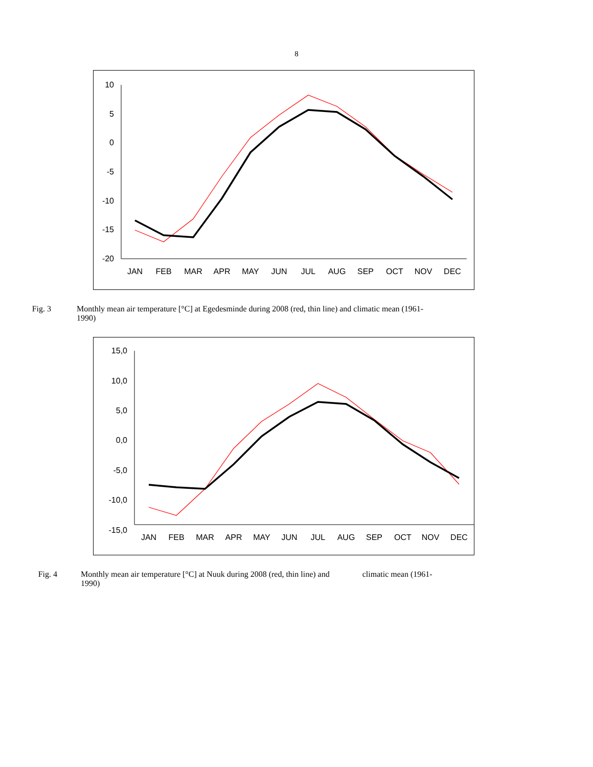8
10
5
0
-5
-10
-15
-20
JAN
FEB
MAR
APR
MAY
JUN
JUL
AUG
SEP
OCT
NOV
DEC
Fig. 3 Monthly mean air temperature [°C] at Egedesminde during 2008 (red, thin line) and climatic mean (1961-1990)
15,0
10,0
5,0
0,0
-5,0
-10,0
-15,0
JAN
FEB
MAR
APR
MAY
JUN
JUL
AUG
SEP
OCT
NOV
DEC
Fig. 4 Monthly mean air temperature [°C] at Nuuk during 2008 (red, thin line) and climatic mean (1961-1990)